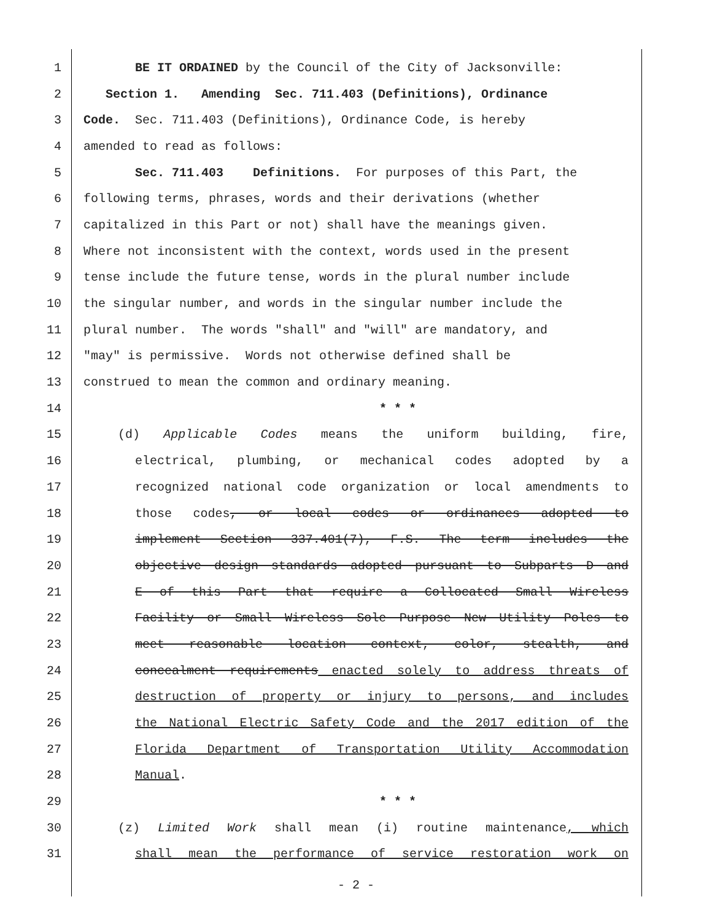1 BE IT ORDAINED by the Council of the City of Jacksonville:
2 Section 1. Amending Sec. 711.403 (Definitions), Ordinance
3 Code. Sec. 711.403 (Definitions), Ordinance Code, is hereby
4 amended to read as follows:
5 Sec. 711.403 Definitions. For purposes of this Part, the
6 following terms, phrases, words and their derivations (whether
7 capitalized in this Part or not) shall have the meanings given.
8 Where not inconsistent with the context, words used in the present
9 tense include the future tense, words in the plural number include
10 the singular number, and words in the singular number include the
11 plural number. The words "shall" and "will" are mandatory, and
12 "may" is permissive. Words not otherwise defined shall be
13 construed to mean the common and ordinary meaning.
14 * * *
15 (d) Applicable Codes means the uniform building, fire,
16 electrical, plumbing, or mechanical codes adopted by a
17 recognized national code organization or local amendments to
18 those codes, or local codes or ordinances adopted to
19 implement Section 337.401(7), F.S. The term includes the
20 objective design standards adopted pursuant to Subparts D and
21 E of this Part that require a Collocated Small Wireless
22 Facility or Small Wireless Sole Purpose New Utility Poles to
23 meet reasonable location context, color, stealth, and
24 concealment requirements enacted solely to address threats of
25 destruction of property or injury to persons, and includes
26 the National Electric Safety Code and the 2017 edition of the
27 Florida Department of Transportation Utility Accommodation
28 Manual.
29 * * *
30 (z) Limited Work shall mean (i) routine maintenance, which
31 shall mean the performance of service restoration work on
- 2 -